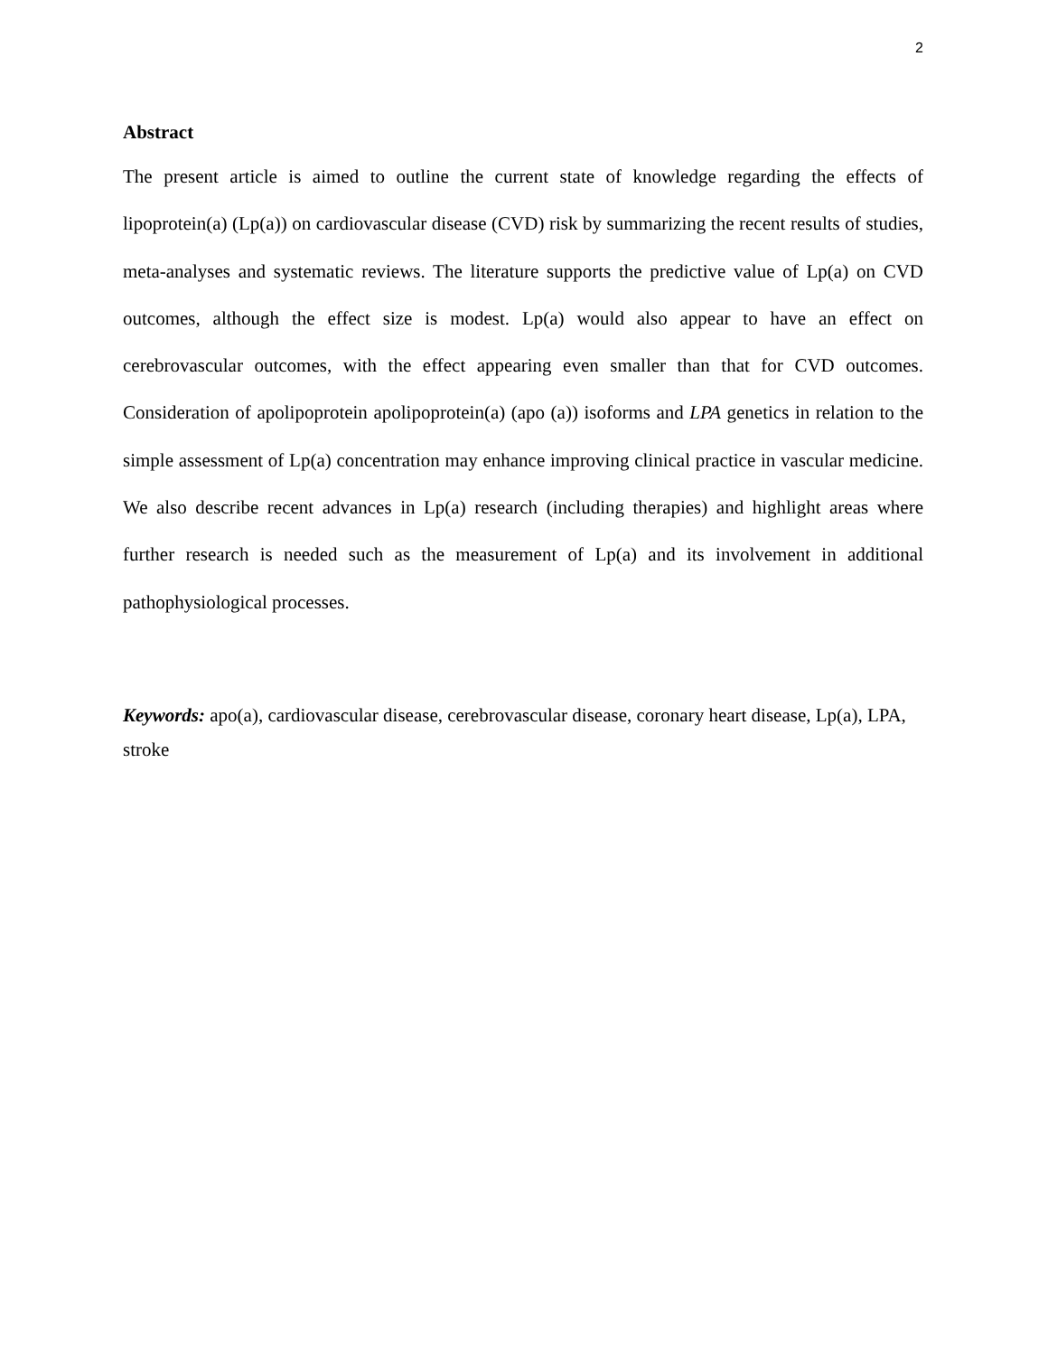2
Abstract
The present article is aimed to outline the current state of knowledge regarding the effects of lipoprotein(a) (Lp(a)) on cardiovascular disease (CVD) risk by summarizing the recent results of studies, meta-analyses and systematic reviews. The literature supports the predictive value of Lp(a) on CVD outcomes, although the effect size is modest. Lp(a) would also appear to have an effect on cerebrovascular outcomes, with the effect appearing even smaller than that for CVD outcomes. Consideration of apolipoprotein apolipoprotein(a) (apo (a)) isoforms and LPA genetics in relation to the simple assessment of Lp(a) concentration may enhance improving clinical practice in vascular medicine. We also describe recent advances in Lp(a) research (including therapies) and highlight areas where further research is needed such as the measurement of Lp(a) and its involvement in additional pathophysiological processes.
Keywords: apo(a), cardiovascular disease, cerebrovascular disease, coronary heart disease, Lp(a), LPA, stroke